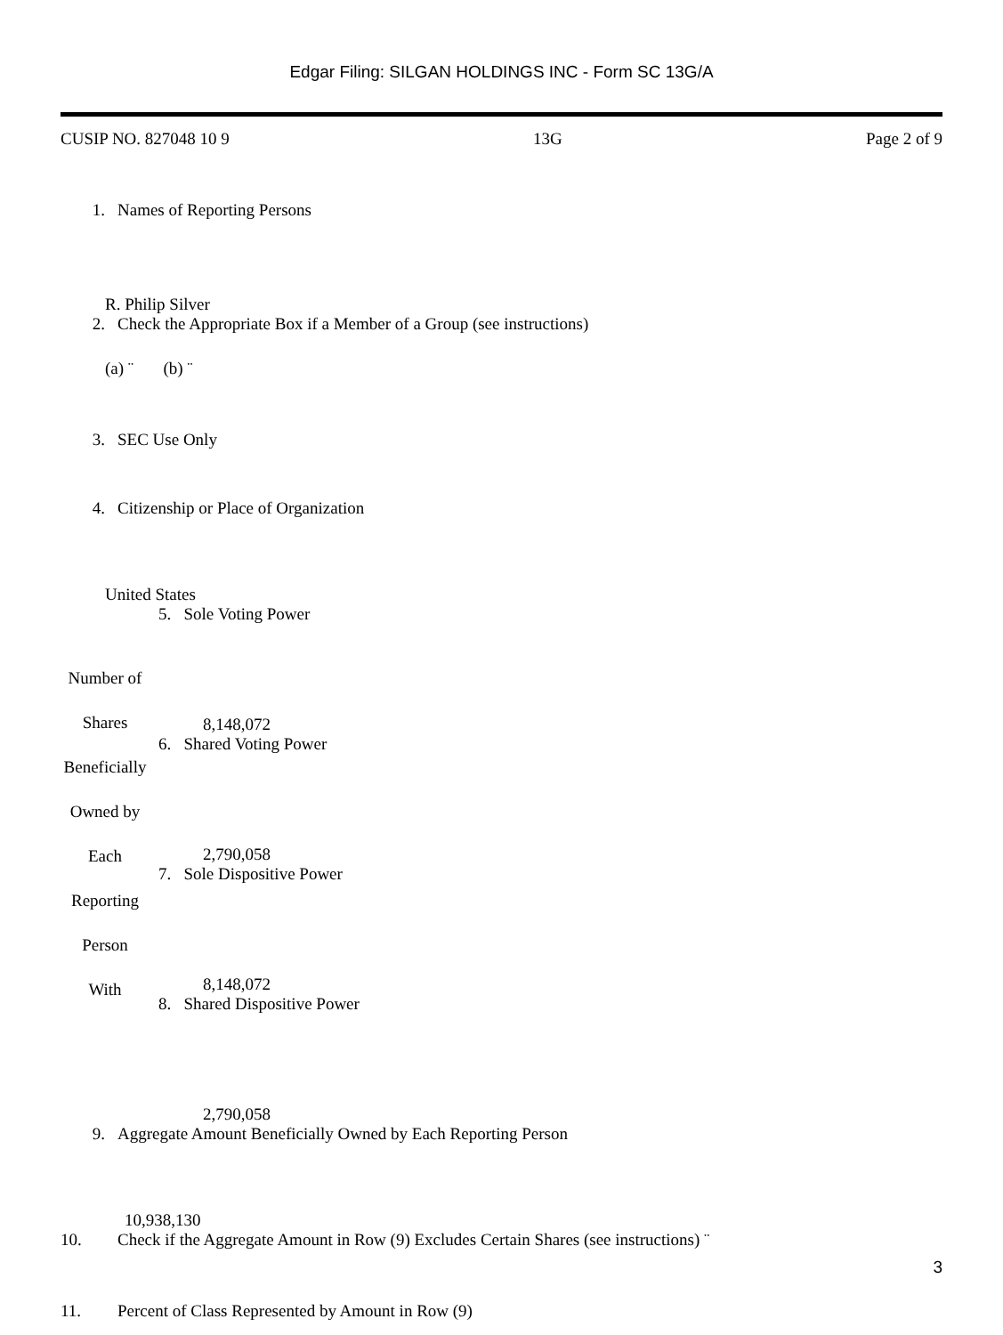Edgar Filing: SILGAN HOLDINGS INC - Form SC 13G/A
CUSIP NO. 827048 10 9 13G Page 2 of 9
1. Names of Reporting Persons
R. Philip Silver
2. Check the Appropriate Box if a Member of a Group (see instructions)
(a) ¨ (b) ¨
3. SEC Use Only
4. Citizenship or Place of Organization
United States
| Number of Shares Beneficially Owned by Each Reporting Person With | 5. Sole Voting Power 8,148,072 6. Shared Voting Power 2,790,058 7. Sole Dispositive Power 8,148,072 8. Shared Dispositive Power 2,790,058 |
9. Aggregate Amount Beneficially Owned by Each Reporting Person
10,938,130
10. Check if the Aggregate Amount in Row (9) Excludes Certain Shares (see instructions) ¨
11. Percent of Class Represented by Amount in Row (9)
3